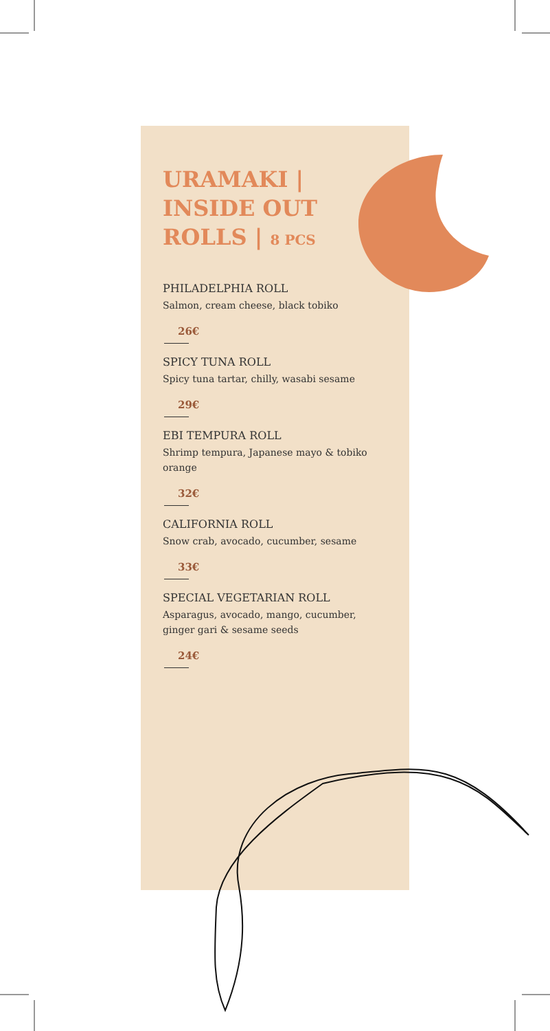URAMAKI | INSIDE OUT ROLLS | 8 PCS
PHILADELPHIA ROLL
Salmon, cream cheese, black tobiko
26€
SPICY TUNA ROLL
Spicy tuna tartar, chilly, wasabi sesame
29€
EBI TEMPURA ROLL
Shrimp tempura, Japanese mayo & tobiko orange
32€
CALIFORNIA ROLL
Snow crab, avocado, cucumber, sesame
33€
SPECIAL VEGETARIAN ROLL
Asparagus, avocado, mango, cucumber, ginger gari & sesame seeds
24€